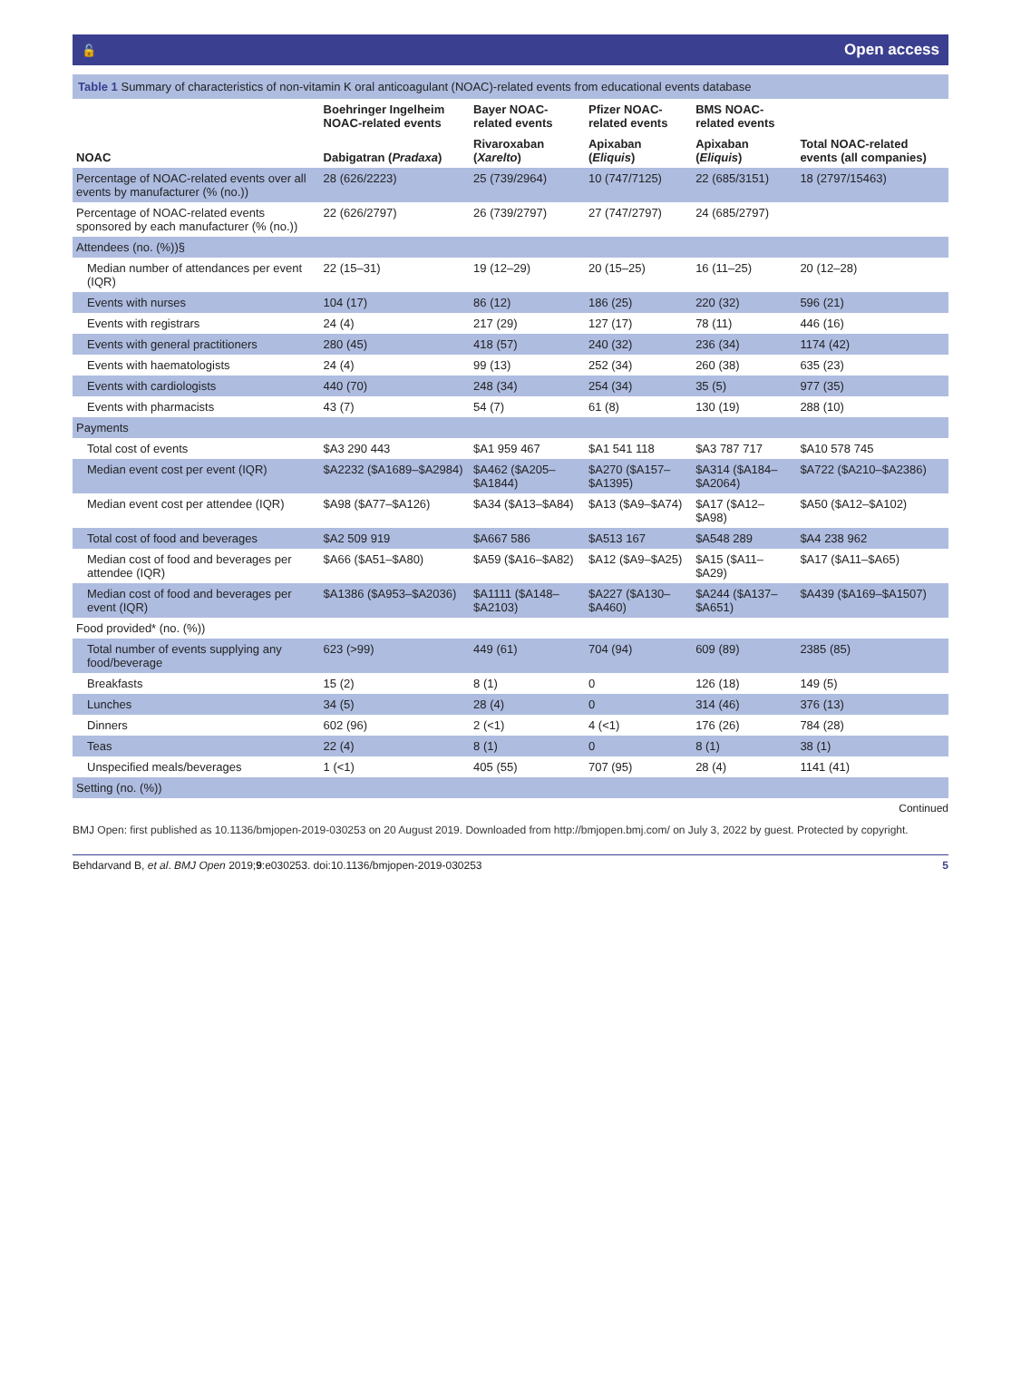🔓 Open access
Table 1 Summary of characteristics of non-vitamin K oral anticoagulant (NOAC)-related events from educational events database
| NOAC | Boehringer Ingelheim NOAC-related events | Bayer NOAC-related events | Pfizer NOAC-related events | BMS NOAC-related events | Total NOAC-related events (all companies) |
| --- | --- | --- | --- | --- | --- |
| | Dabigatran ( Pradaxa ) | Rivaroxaban ( Xarelto ) | Apixaban ( Eliquis ) | Apixaban ( Eliquis ) | |
| Percentage of NOAC-related events over all events by manufacturer (% (no.)) | 28 (626/2223) | 25 (739/2964) | 10 (747/7125) | 22 (685/3151) | 18 (2797/15463) |
| Percentage of NOAC-related events sponsored by each manufacturer (% (no.)) | 22 (626/2797) | 26 (739/2797) | 27 (747/2797) | 24 (685/2797) | |
| Attendees (no. (%))§ | | | | | |
| Median number of attendances per event (IQR) | 22 (15–31) | 19 (12–29) | 20 (15–25) | 16 (11–25) | 20 (12–28) |
| Events with nurses | 104 (17) | 86 (12) | 186 (25) | 220 (32) | 596 (21) |
| Events with registrars | 24 (4) | 217 (29) | 127 (17) | 78 (11) | 446 (16) |
| Events with general practitioners | 280 (45) | 418 (57) | 240 (32) | 236 (34) | 1174 (42) |
| Events with haematologists | 24 (4) | 99 (13) | 252 (34) | 260 (38) | 635 (23) |
| Events with cardiologists | 440 (70) | 248 (34) | 254 (34) | 35 (5) | 977 (35) |
| Events with pharmacists | 43 (7) | 54 (7) | 61 (8) | 130 (19) | 288 (10) |
| Payments | | | | | |
| Total cost of events | $A3 290 443 | $A1 959 467 | $A1 541 118 | $A3 787 717 | $A10 578 745 |
| Median event cost per event (IQR) | $A2232 ($A1689–$A2984) | $A462 ($A205–$A1844) | $A270 ($A157–$A1395) | $A314 ($A184–$A2064) | $A722 ($A210–$A2386) |
| Median event cost per attendee (IQR) | $A98 ($A77–$A126) | $A34 ($A13–$A84) | $A13 ($A9–$A74) | $A17 ($A12–$A98) | $A50 ($A12–$A102) |
| Total cost of food and beverages | $A2 509 919 | $A667 586 | $A513 167 | $A548 289 | $A4 238 962 |
| Median cost of food and beverages per attendee (IQR) | $A66 ($A51–$A80) | $A59 ($A16–$A82) | $A12 ($A9–$A25) | $A15 ($A11–$A29) | $A17 ($A11–$A65) |
| Median cost of food and beverages per event (IQR) | $A1386 ($A953–$A2036) | $A1111 ($A148–$A2103) | $A227 ($A130–$A460) | $A244 ($A137–$A651) | $A439 ($A169–$A1507) |
| Food provided* (no. (%)) | | | | | |
| Total number of events supplying any food/beverage | 623 (>99) | 449 (61) | 704 (94) | 609 (89) | 2385 (85) |
| Breakfasts | 15 (2) | 8 (1) | 0 | 126 (18) | 149 (5) |
| Lunches | 34 (5) | 28 (4) | 0 | 314 (46) | 376 (13) |
| Dinners | 602 (96) | 2 (<1) | 4 (<1) | 176 (26) | 784 (28) |
| Teas | 22 (4) | 8 (1) | 0 | 8 (1) | 38 (1) |
| Unspecified meals/beverages | 1 (<1) | 405 (55) | 707 (95) | 28 (4) | 1141 (41) |
| Setting (no. (%)) | | | | | |
Continued
BMJ Open: first published as 10.1136/bmjopen-2019-030253 on 20 August 2019. Downloaded from http://bmjopen.bmj.com/ on July 3, 2022 by guest. Protected by copyright.
Behdarvand B, et al. BMJ Open 2019;9:e030253. doi:10.1136/bmjopen-2019-030253 5